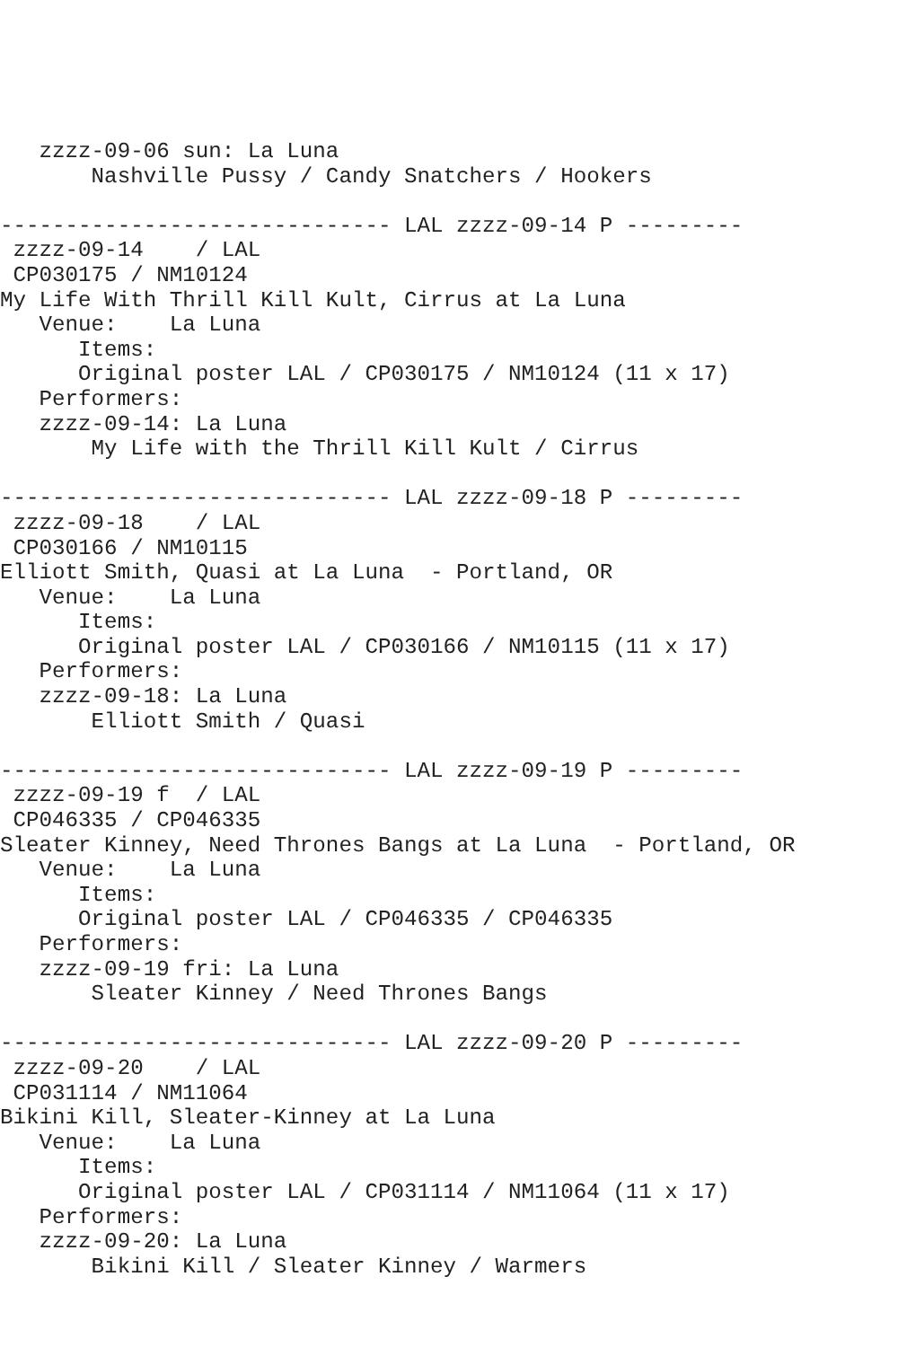zzzz-09-06 sun: La Luna
       Nashville Pussy / Candy Snatchers / Hookers

------------------------------ LAL zzzz-09-14 P ---------
 zzzz-09-14    / LAL
 CP030175 / NM10124
My Life With Thrill Kill Kult, Cirrus at La Luna
   Venue:    La Luna
      Items:
      Original poster LAL / CP030175 / NM10124 (11 x 17)
   Performers:
   zzzz-09-14: La Luna
       My Life with the Thrill Kill Kult / Cirrus

------------------------------ LAL zzzz-09-18 P ---------
 zzzz-09-18    / LAL
 CP030166 / NM10115
Elliott Smith, Quasi at La Luna  - Portland, OR
   Venue:    La Luna
      Items:
      Original poster LAL / CP030166 / NM10115 (11 x 17)
   Performers:
   zzzz-09-18: La Luna
       Elliott Smith / Quasi

------------------------------ LAL zzzz-09-19 P ---------
 zzzz-09-19 f  / LAL
 CP046335 / CP046335
Sleater Kinney, Need Thrones Bangs at La Luna  - Portland, OR
   Venue:    La Luna
      Items:
      Original poster LAL / CP046335 / CP046335
   Performers:
   zzzz-09-19 fri: La Luna
       Sleater Kinney / Need Thrones Bangs

------------------------------ LAL zzzz-09-20 P ---------
 zzzz-09-20    / LAL
 CP031114 / NM11064
Bikini Kill, Sleater-Kinney at La Luna
   Venue:    La Luna
      Items:
      Original poster LAL / CP031114 / NM11064 (11 x 17)
   Performers:
   zzzz-09-20: La Luna
       Bikini Kill / Sleater Kinney / Warmers